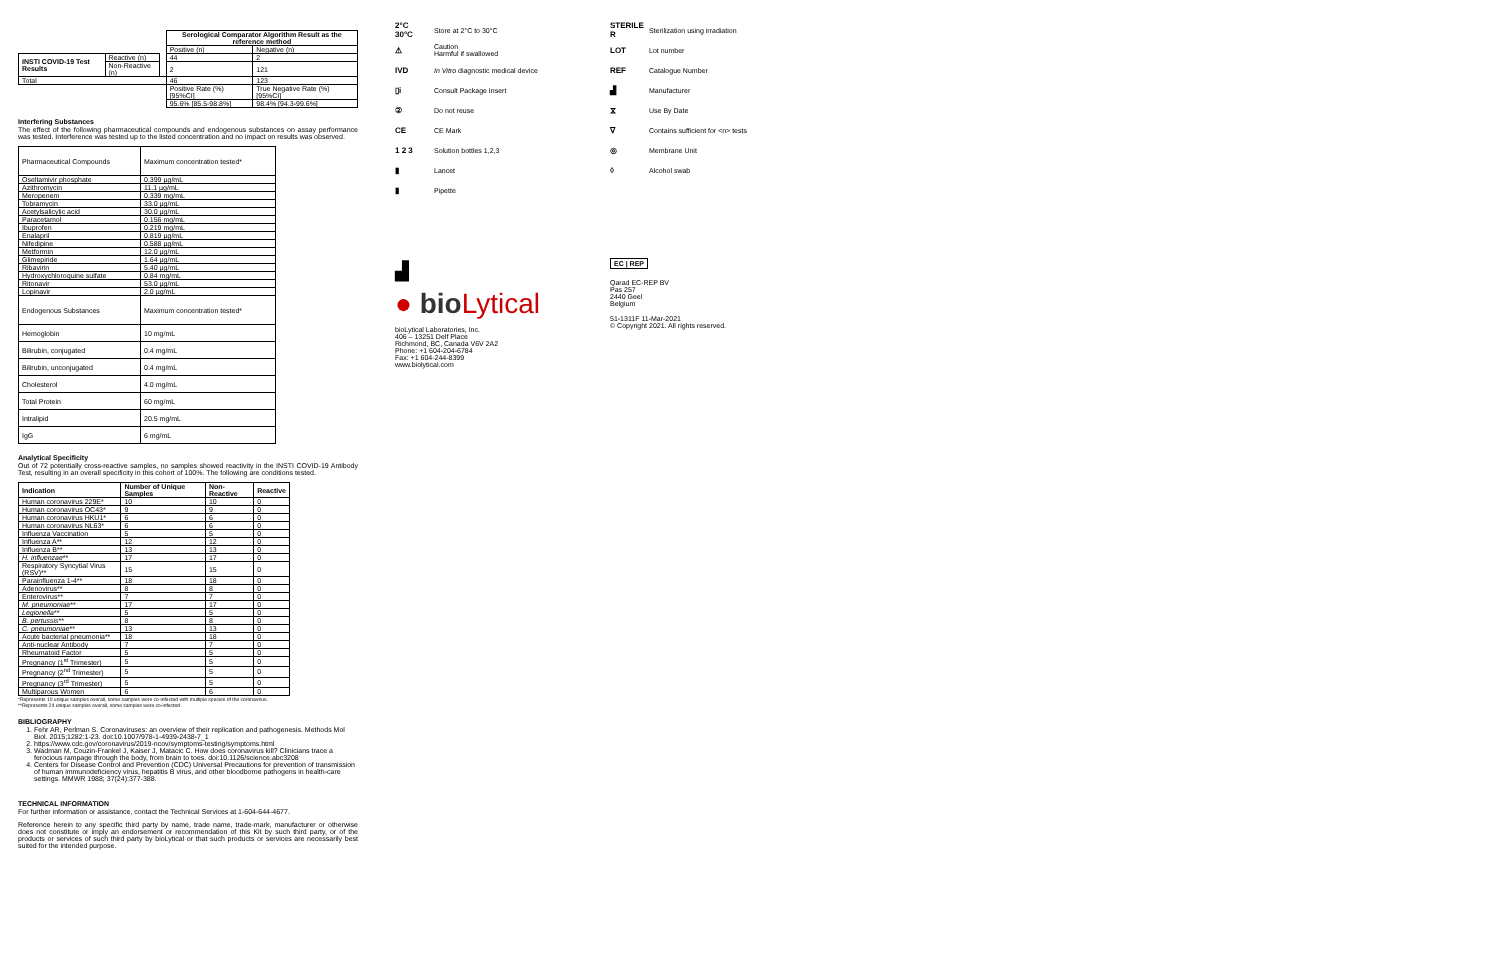| | | | Serological Comparator Algorithm Result as the reference method | |
| --- | --- | --- | --- | --- |
| | | | Positive (n) | Negative (n) |
| INSTI COVID-19 Test Results | Reactive (n) | | 44 | 2 |
| | Non-Reactive (n) | | 2 | 121 |
| Total | | | 46 | 123 |
| | | | Positive Rate (%) [95%CI] | True Negative Rate (%) [95%CI] |
| | | | 95.6% [85.5-98.8%] | 98.4% [94.3-99.6%] |
Interfering Substances
The effect of the following pharmaceutical compounds and endogenous substances on assay performance was tested. Interference was tested up to the listed concentration and no impact on results was observed.
| Pharmaceutical Compounds | Maximum concentration tested* |
| Oseltamivir phosphate | 0.399 µg/mL |
| Azithromycin | 11.1 µg/mL |
| Meropenem | 0.339 mg/mL |
| Tobramycin | 33.0 µg/mL |
| Acetylsalicylic acid | 30.0 µg/mL |
| Paracetamol | 0.156 mg/mL |
| Ibuprofen | 0.219 mg/mL |
| Enalapril | 0.819 µg/mL |
| Nifedipine | 0.588 µg/mL |
| Metformin | 12.0 µg/mL |
| Glimepiride | 1.64 µg/mL |
| Ribavirin | 5.40 µg/mL |
| Hydroxychloroquine sulfate | 0.84 mg/mL |
| Ritonavir | 53.0 µg/mL |
| Lopinavir | 2.0 µg/mL |
| Endogenous Substances | Maximum concentration tested* |
| Hemoglobin | 10 mg/mL |
| Bilirubin, conjugated | 0.4 mg/mL |
| Bilirubin, unconjugated | 0.4 mg/mL |
| Cholesterol | 4.0 mg/mL |
| Total Protein | 60 mg/mL |
| Intralipid | 20.5 mg/mL |
| IgG | 6 mg/mL |
Analytical Specificity
Out of 72 potentially cross-reactive samples, no samples showed reactivity in the INSTI COVID-19 Antibody Test, resulting in an overall specificity in this cohort of 100%. The following are conditions tested.
| Indication | Number of Unique Samples | Non-Reactive | Reactive |
| --- | --- | --- | --- |
| Human coronavirus 229E* | 10 | 10 | 0 |
| Human coronavirus OC43* | 9 | 9 | 0 |
| Human coronavirus HKU1* | 6 | 6 | 0 |
| Human coronavirus NL63* | 6 | 6 | 0 |
| Influenza Vaccination | 5 | 5 | 0 |
| Influenza A** | 12 | 12 | 0 |
| Influenza B** | 13 | 13 | 0 |
| H. influenzae ** | 17 | 17 | 0 |
| Respiratory Syncytial Virus (RSV)** | 15 | 15 | 0 |
| Parainfluenza 1-4** | 18 | 18 | 0 |
| Adenovirus** | 8 | 8 | 0 |
| Enterovirus** | 7 | 7 | 0 |
| M. pneumoniae ** | 17 | 17 | 0 |
| Legionella ** | 5 | 5 | 0 |
| B. pertussis ** | 8 | 8 | 0 |
| C. pneumoniae ** | 13 | 13 | 0 |
| Acute bacterial pneumonia** | 18 | 18 | 0 |
| Anti-nuclear Antibody | 7 | 7 | 0 |
| Rheumatoid Factor | 5 | 5 | 0 |
| Pregnancy (1<sup>st</sup> Trimester) | 5 | 5 | 0 |
| Pregnancy (2<sup>nd</sup> Trimester) | 5 | 5 | 0 |
| Pregnancy (3<sup>rd</sup> Trimester) | 5 | 5 | 0 |
| Multiparous Women | 6 | 6 | 0 |
*Represents 10 unique samples overall, some samples were co-infected with multiple species of the coronavirus.
**Represents 24 unique samples overall, some samples were co-infected
BIBLIOGRAPHY
1. Fehr AR, Perlman S. Coronaviruses: an overview of their replication and pathogenesis. Methods Mol Biol. 2015;1282:1-23. doi:10.1007/978-1-4939-2438-7_1
2. https://www.cdc.gov/coronavirus/2019-ncov/symptoms-testing/symptoms.html
3. Wadman M, Couzin-Frankel J, Kaiser J, Matacic C. How does coronavirus kill? Clinicians trace a ferocious rampage through the body, from brain to toes. doi:10.1126/science.abc3208
4. Centers for Disease Control and Prevention (CDC) Universal Precautions for prevention of transmission of human immunodeficiency virus, hepatitis B virus, and other bloodborne pathogens in health-care settings. MMWR 1988; 37(24):377-388.
TECHNICAL INFORMATION
For further information or assistance, contact the Technical Services at 1-604-644-4677.
Reference herein to any specific third party by name, trade name, trade-mark, manufacturer or otherwise does not constitute or imply an endorsement or recommendation of this Kit by such third party, or of the products or services of such third party by bioLytical or that such products or services are necessarily best suited for the intended purpose.
2°C 30°C Store at 2°C to 30°C
⚠ Caution
Harmful if swallowed
IVD In Vitro diagnostic medical device
▯i Consult Package Insert
② Do not reuse
CE CE Mark
1 2 3 Solution bottles 1,2,3
▮ Lancet
▮ Pipette
▟
● bioLytical
bioLytical Laboratories, Inc.
406 – 13251 Delf Place
Richmond, BC, Canada V6V 2A2
Phone: +1 604-204-6784
Fax: +1 604-244-8399
www.biolytical.com
STERILE R Sterilization using irradiation
LOT Lot number
REF Catalogue Number
▟ Manufacturer
⧖ Use By Date
∇ Contains sufficient for <n> tests
◎ Membrane Unit
◊ Alcohol swab
EC | REP
Qarad EC-REP BV
Pas 257
2440 Geel
Belgium
51-1311F 11-Mar-2021
© Copyright 2021. All rights reserved.